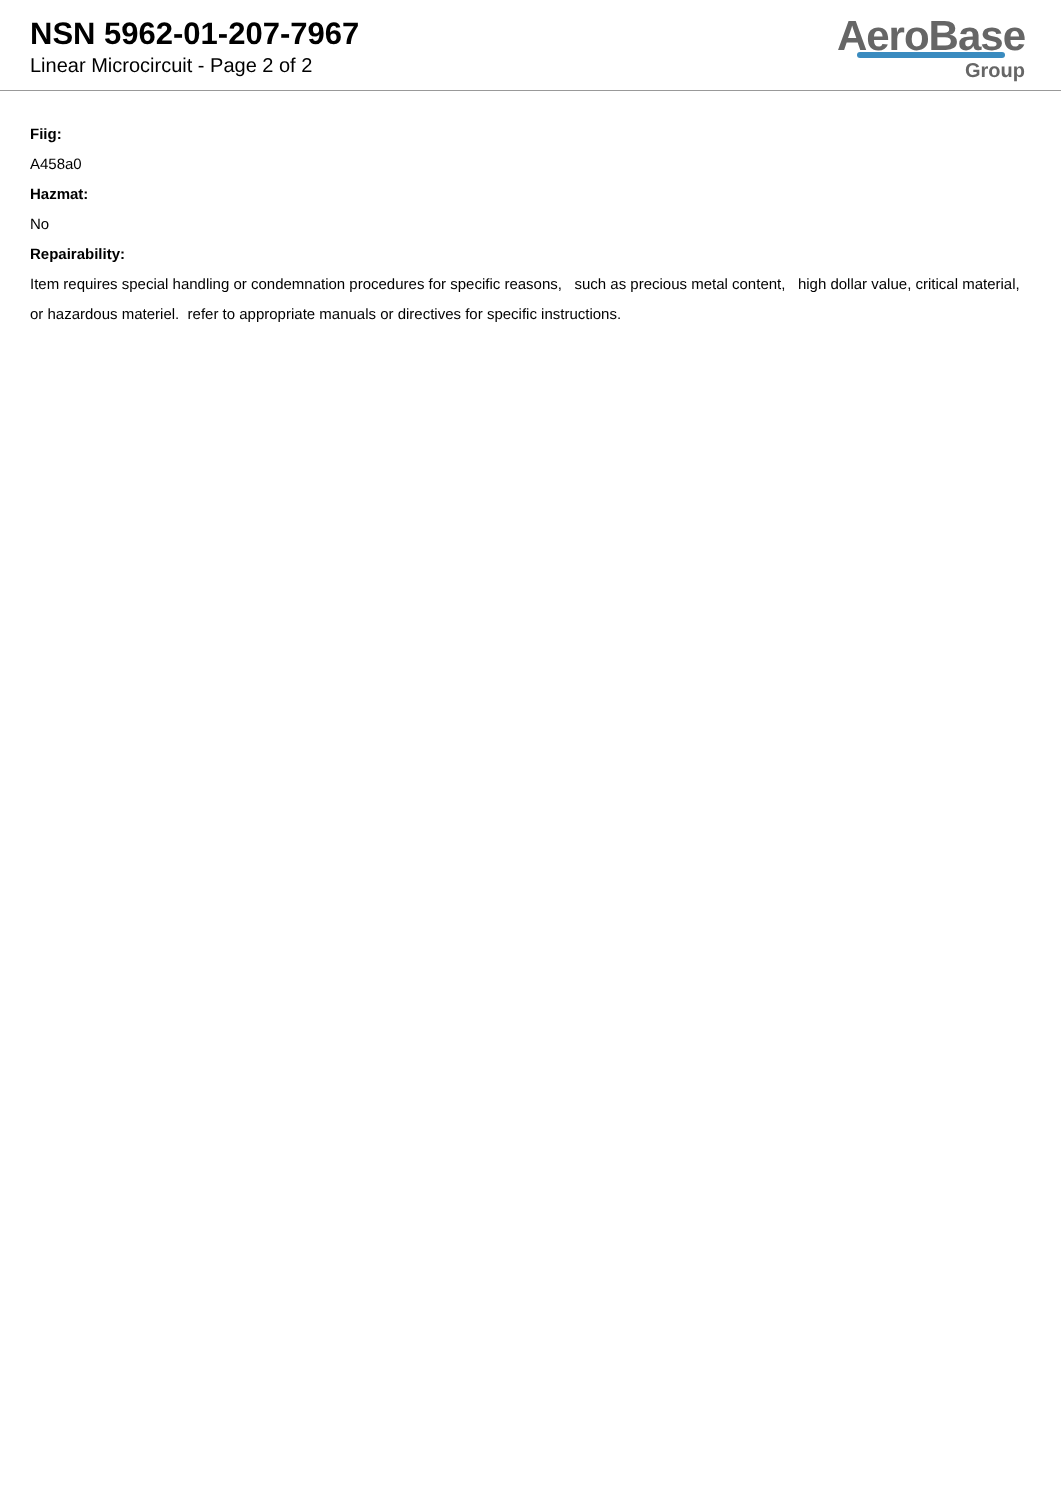NSN 5962-01-207-7967
Linear Microcircuit - Page 2 of 2
AeroBase
Group
Fiig:
A458a0
Hazmat:
No
Repairability:
Item requires special handling or condemnation procedures for specific reasons, such as precious metal content, high dollar value, critical material, or hazardous materiel. refer to appropriate manuals or directives for specific instructions.